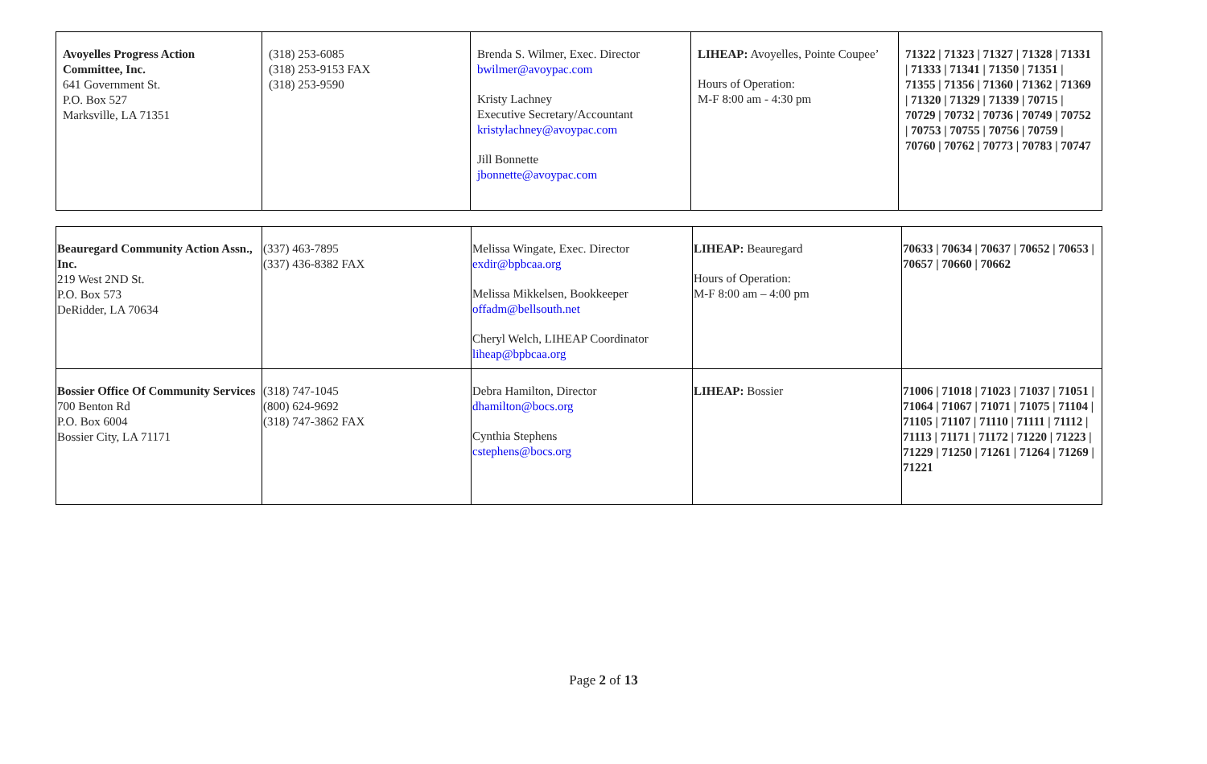| Avoyelles Progress Action Committee, Inc. 641 Government St. P.O. Box 527 Marksville, LA 71351 | (318) 253-6085 (318) 253-9153 FAX (318) 253-9590 | Brenda S. Wilmer, Exec. Director bwilmer@avoypac.com Kristy Lachney Executive Secretary/Accountant kristylachney@avoypac.com Jill Bonnette jbonnette@avoypac.com | LIHEAP: Avoyelles, Pointe Coupee’ Hours of Operation: M-F 8:00 am - 4:30 pm | 71322 / 71323 / 71327 / 71328 / 71331 / 71333 / 71341 / 71350 / 71351 / 71355 / 71356 / 71360 / 71362 / 71369 / 71320 / 71329 / 71339 / 70715 / 70729 / 70732 / 70736 / 70749 / 70752 / 70753 / 70755 / 70756 / 70759 / 70760 / 70762 / 70773 / 70783 / 70747 |
| Beauregard Community Action Assn., Inc. 219 West 2ND St. P.O. Box 573 DeRidder, LA 70634 | (337) 463-7895 (337) 436-8382 FAX | Melissa Wingate, Exec. Director exdir@bpbcaa.org Melissa Mikkelsen, Bookkeeper offadm@bellsouth.net Cheryl Welch, LIHEAP Coordinator liheap@bpbcaa.org | LIHEAP: Beauregard Hours of Operation: M-F 8:00 am – 4:00 pm | 70633 / 70634 / 70637 / 70652 / 70653 / 70657 / 70660 / 70662 |
| Bossier Office Of Community Services 700 Benton Rd P.O. Box 6004 Bossier City, LA 71171 | (318) 747-1045 (800) 624-9692 (318) 747-3862 FAX | Debra Hamilton, Director dhamilton@bocs.org Cynthia Stephens cstephens@bocs.org | LIHEAP: Bossier | 71006 / 71018 / 71023 / 71037 / 71051 / 71064 / 71067 / 71071 / 71075 / 71104 / 71105 / 71107 / 71110 / 71111 / 71112 / 71113 / 71171 / 71172 / 71220 / 71223 / 71229 / 71250 / 71261 / 71264 / 71269 / 71221 |
Page 2 of 13